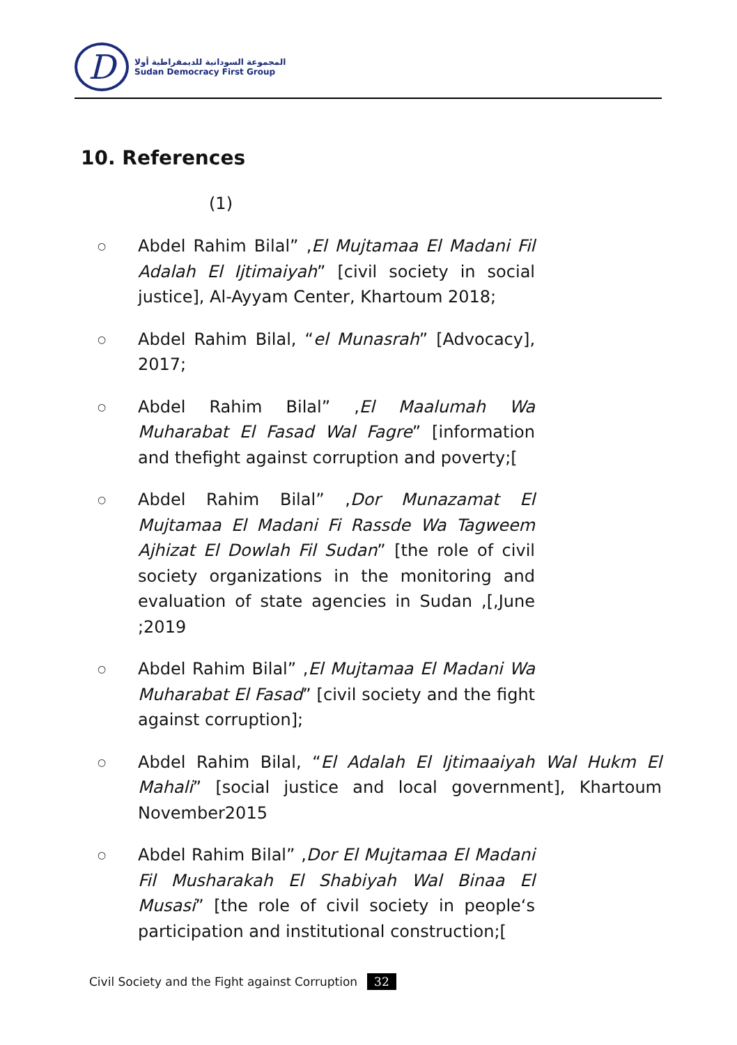D
المجموعة السودانية للديمقراطية أولا
Sudan Democracy First Group
10. References
(1)
○ Abdel Rahim Bilal” ,El Mujtamaa El Madani Fil Adalah El Ijtimaiyah” [civil society in social justice], Al-Ayyam Center, Khartoum 2018;
○ Abdel Rahim Bilal, “el Munasrah” [Advocacy], 2017;
○ Abdel Rahim Bilal” ,El Maalumah Wa Muharabat El Fasad Wal Fagre” [information and thefight against corruption and poverty;[
○ Abdel Rahim Bilal” ,Dor Munazamat El Mujtamaa El Madani Fi Rassde Wa Tagweem Ajhizat El Dowlah Fil Sudan” [the role of civil society organizations in the monitoring and evaluation of state agencies in Sudan ,[,June ;2019
○ Abdel Rahim Bilal” ,El Mujtamaa El Madani Wa Muharabat El Fasad” [civil society and the fight against corruption];
○ Abdel Rahim Bilal, “El Adalah El Ijtimaaiyah Wal Hukm El Mahali” [social justice and local government], Khartoum November2015
○ Abdel Rahim Bilal” ,Dor El Mujtamaa El Madani Fil Musharakah El Shabiyah Wal Binaa El Musasi” [the role of civil society in people‘s participation and institutional construction;[
Civil Society and the Fight against Corruption 32